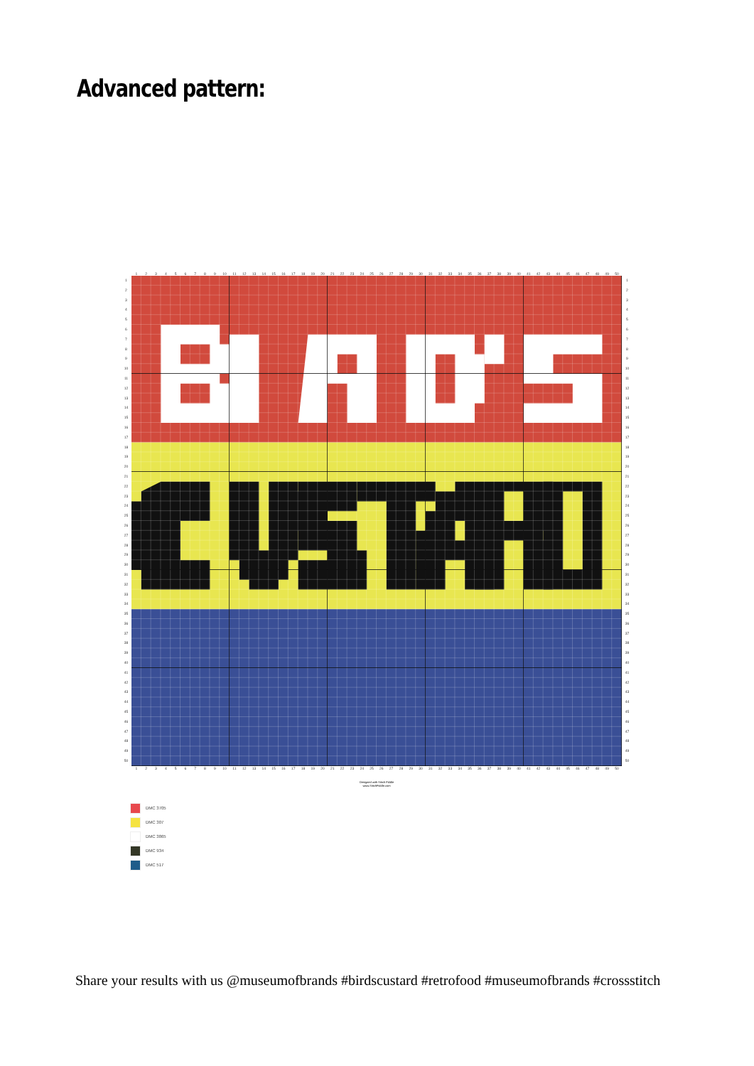Advanced pattern:
123456789 10 11 12 13 14 15 16 17 18 19 20 21 22 23 24 25 26 27 28 29 30 31 32 33 34 35 36 37 38 39 40 41 42 43 44 45 46 47 48 49 50
123456789
10
11
12
13
14
15
16
17
18
19
20
21
22
23
24
25
26
27
28
29
30
31
32
33
34
35
36
37
38
39
40
41
42
43
44
45
46
47
48
49
50
123456789
10
11
12
13
14
15
16
17
18
19
20
21
22
23
24
25
26
27
28
29
30
31
32
33
34
35
36
37
38
39
40
41
42
43
44
45
46
47
48
49
50
123456789 10 11 12 13 14 15 16 17 18 19 20 21 22 23 24 25 26 27 28 29 30 31 32 33 34 35 36 37 38 39 40 41 42 43 44 45 46 47 48 49 50
Designed with Stitch Fiddle
www.StitchFiddle.com
DMC 3705
DMC 307
DMC 3865
DMC 934
DMC 517
Share your results with us @museumofbrands #birdscustard #retrofood #museumofbrands #crossstitch